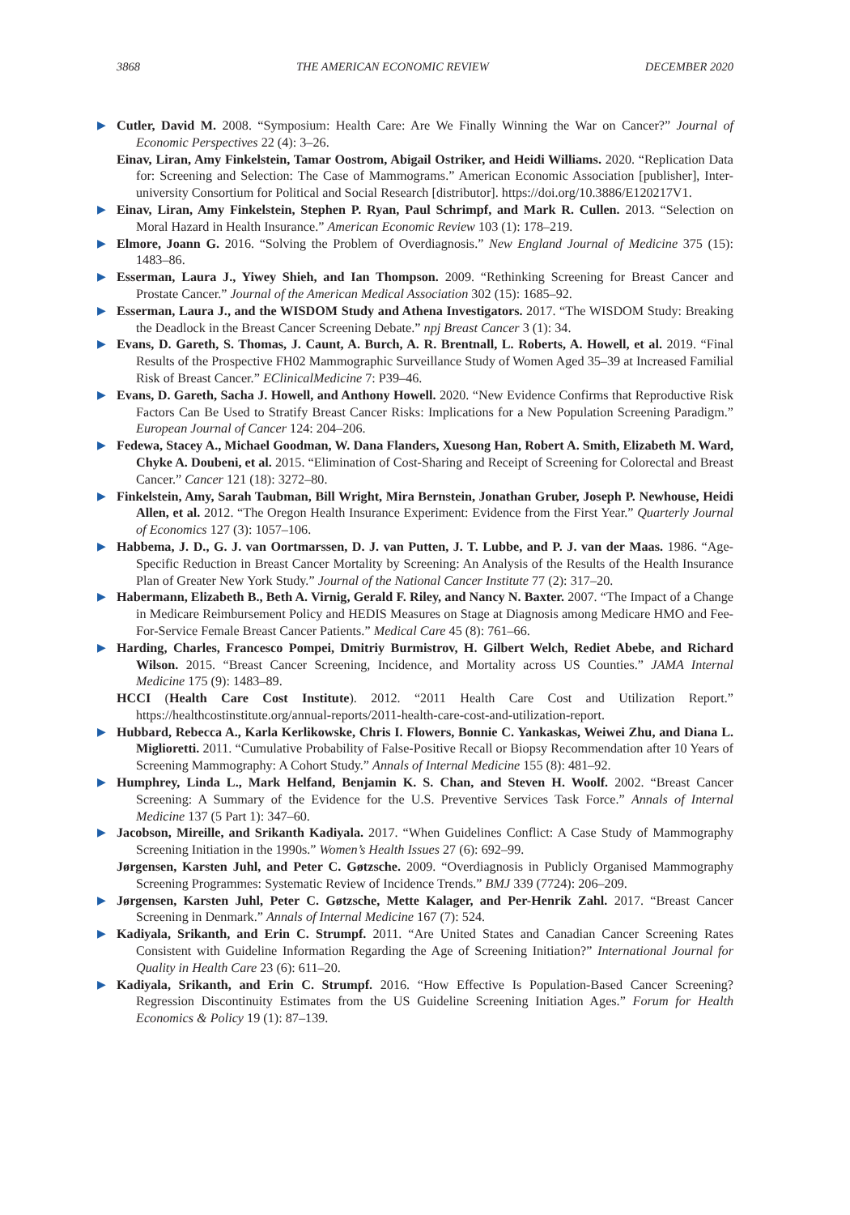3868 THE AMERICAN ECONOMIC REVIEW DECEMBER 2020
▶ Cutler, David M. 2008. “Symposium: Health Care: Are We Finally Winning the War on Cancer?” Journal of Economic Perspectives 22 (4): 3–26.
Einav, Liran, Amy Finkelstein, Tamar Oostrom, Abigail Ostriker, and Heidi Williams. 2020. “Replication Data for: Screening and Selection: The Case of Mammograms.” American Economic Association [publisher], Inter-university Consortium for Political and Social Research [distributor]. https://doi.org/10.3886/E120217V1.
▶ Einav, Liran, Amy Finkelstein, Stephen P. Ryan, Paul Schrimpf, and Mark R. Cullen. 2013. “Selection on Moral Hazard in Health Insurance.” American Economic Review 103 (1): 178–219.
▶ Elmore, Joann G. 2016. “Solving the Problem of Overdiagnosis.” New England Journal of Medicine 375 (15): 1483–86.
▶ Esserman, Laura J., Yiwey Shieh, and Ian Thompson. 2009. “Rethinking Screening for Breast Cancer and Prostate Cancer.” Journal of the American Medical Association 302 (15): 1685–92.
▶ Esserman, Laura J., and the WISDOM Study and Athena Investigators. 2017. “The WISDOM Study: Breaking the Deadlock in the Breast Cancer Screening Debate.” npj Breast Cancer 3 (1): 34.
▶ Evans, D. Gareth, S. Thomas, J. Caunt, A. Burch, A. R. Brentnall, L. Roberts, A. Howell, et al. 2019. “Final Results of the Prospective FH02 Mammographic Surveillance Study of Women Aged 35–39 at Increased Familial Risk of Breast Cancer.” EClinicalMedicine 7: P39–46.
▶ Evans, D. Gareth, Sacha J. Howell, and Anthony Howell. 2020. “New Evidence Confirms that Reproductive Risk Factors Can Be Used to Stratify Breast Cancer Risks: Implications for a New Population Screening Paradigm.” European Journal of Cancer 124: 204–206.
▶ Fedewa, Stacey A., Michael Goodman, W. Dana Flanders, Xuesong Han, Robert A. Smith, Elizabeth M. Ward, Chyke A. Doubeni, et al. 2015. “Elimination of Cost-Sharing and Receipt of Screening for Colorectal and Breast Cancer.” Cancer 121 (18): 3272–80.
▶ Finkelstein, Amy, Sarah Taubman, Bill Wright, Mira Bernstein, Jonathan Gruber, Joseph P. Newhouse, Heidi Allen, et al. 2012. “The Oregon Health Insurance Experiment: Evidence from the First Year.” Quarterly Journal of Economics 127 (3): 1057–106.
▶ Habbema, J. D., G. J. van Oortmarssen, D. J. van Putten, J. T. Lubbe, and P. J. van der Maas. 1986. “Age-Specific Reduction in Breast Cancer Mortality by Screening: An Analysis of the Results of the Health Insurance Plan of Greater New York Study.” Journal of the National Cancer Institute 77 (2): 317–20.
▶ Habermann, Elizabeth B., Beth A. Virnig, Gerald F. Riley, and Nancy N. Baxter. 2007. “The Impact of a Change in Medicare Reimbursement Policy and HEDIS Measures on Stage at Diagnosis among Medicare HMO and Fee-For-Service Female Breast Cancer Patients.” Medical Care 45 (8): 761–66.
▶ Harding, Charles, Francesco Pompei, Dmitriy Burmistrov, H. Gilbert Welch, Rediet Abebe, and Richard Wilson. 2015. “Breast Cancer Screening, Incidence, and Mortality across US Counties.” JAMA Internal Medicine 175 (9): 1483–89.
HCCI (Health Care Cost Institute). 2012. “2011 Health Care Cost and Utilization Report.” https://healthcostinstitute.org/annual-reports/2011-health-care-cost-and-utilization-report.
▶ Hubbard, Rebecca A., Karla Kerlikowske, Chris I. Flowers, Bonnie C. Yankaskas, Weiwei Zhu, and Diana L. Miglioretti. 2011. “Cumulative Probability of False-Positive Recall or Biopsy Recommendation after 10 Years of Screening Mammography: A Cohort Study.” Annals of Internal Medicine 155 (8): 481–92.
▶ Humphrey, Linda L., Mark Helfand, Benjamin K. S. Chan, and Steven H. Woolf. 2002. “Breast Cancer Screening: A Summary of the Evidence for the U.S. Preventive Services Task Force.” Annals of Internal Medicine 137 (5 Part 1): 347–60.
▶ Jacobson, Mireille, and Srikanth Kadiyala. 2017. “When Guidelines Conflict: A Case Study of Mammography Screening Initiation in the 1990s.” Women’s Health Issues 27 (6): 692–99.
Jørgensen, Karsten Juhl, and Peter C. Gøtzsche. 2009. “Overdiagnosis in Publicly Organised Mammography Screening Programmes: Systematic Review of Incidence Trends.” BMJ 339 (7724): 206–209.
▶ Jørgensen, Karsten Juhl, Peter C. Gøtzsche, Mette Kalager, and Per-Henrik Zahl. 2017. “Breast Cancer Screening in Denmark.” Annals of Internal Medicine 167 (7): 524.
▶ Kadiyala, Srikanth, and Erin C. Strumpf. 2011. “Are United States and Canadian Cancer Screening Rates Consistent with Guideline Information Regarding the Age of Screening Initiation?” International Journal for Quality in Health Care 23 (6): 611–20.
▶ Kadiyala, Srikanth, and Erin C. Strumpf. 2016. “How Effective Is Population-Based Cancer Screening? Regression Discontinuity Estimates from the US Guideline Screening Initiation Ages.” Forum for Health Economics & Policy 19 (1): 87–139.